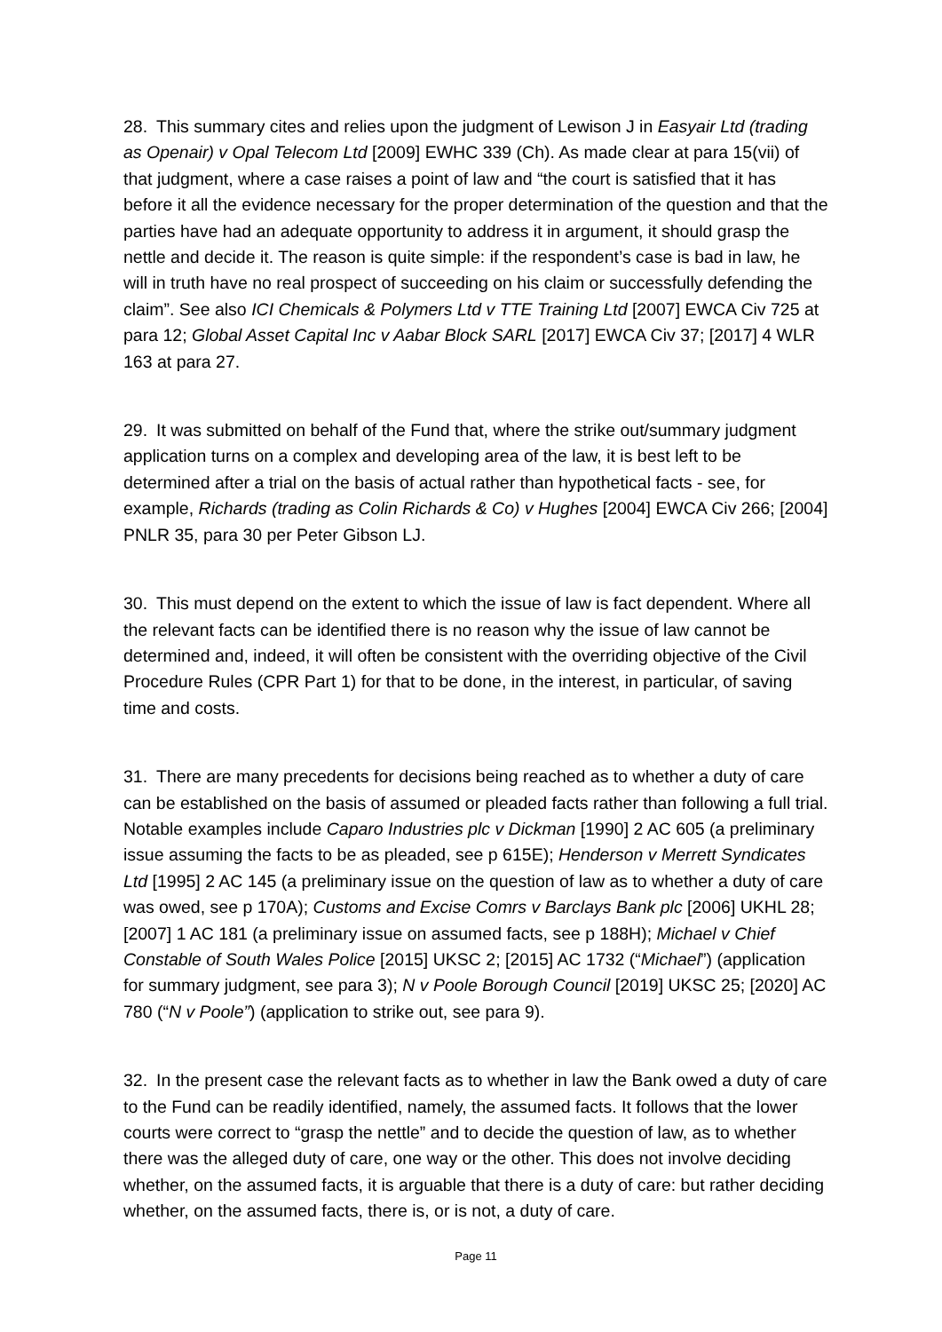28. This summary cites and relies upon the judgment of Lewison J in Easyair Ltd (trading as Openair) v Opal Telecom Ltd [2009] EWHC 339 (Ch). As made clear at para 15(vii) of that judgment, where a case raises a point of law and “the court is satisfied that it has before it all the evidence necessary for the proper determination of the question and that the parties have had an adequate opportunity to address it in argument, it should grasp the nettle and decide it. The reason is quite simple: if the respondent’s case is bad in law, he will in truth have no real prospect of succeeding on his claim or successfully defending the claim”. See also ICI Chemicals & Polymers Ltd v TTE Training Ltd [2007] EWCA Civ 725 at para 12; Global Asset Capital Inc v Aabar Block SARL [2017] EWCA Civ 37; [2017] 4 WLR 163 at para 27.
29. It was submitted on behalf of the Fund that, where the strike out/summary judgment application turns on a complex and developing area of the law, it is best left to be determined after a trial on the basis of actual rather than hypothetical facts - see, for example, Richards (trading as Colin Richards & Co) v Hughes [2004] EWCA Civ 266; [2004] PNLR 35, para 30 per Peter Gibson LJ.
30. This must depend on the extent to which the issue of law is fact dependent. Where all the relevant facts can be identified there is no reason why the issue of law cannot be determined and, indeed, it will often be consistent with the overriding objective of the Civil Procedure Rules (CPR Part 1) for that to be done, in the interest, in particular, of saving time and costs.
31. There are many precedents for decisions being reached as to whether a duty of care can be established on the basis of assumed or pleaded facts rather than following a full trial. Notable examples include Caparo Industries plc v Dickman [1990] 2 AC 605 (a preliminary issue assuming the facts to be as pleaded, see p 615E); Henderson v Merrett Syndicates Ltd [1995] 2 AC 145 (a preliminary issue on the question of law as to whether a duty of care was owed, see p 170A); Customs and Excise Comrs v Barclays Bank plc [2006] UKHL 28; [2007] 1 AC 181 (a preliminary issue on assumed facts, see p 188H); Michael v Chief Constable of South Wales Police [2015] UKSC 2; [2015] AC 1732 (“Michael”) (application for summary judgment, see para 3); N v Poole Borough Council [2019] UKSC 25; [2020] AC 780 (“N v Poole”) (application to strike out, see para 9).
32. In the present case the relevant facts as to whether in law the Bank owed a duty of care to the Fund can be readily identified, namely, the assumed facts. It follows that the lower courts were correct to “grasp the nettle” and to decide the question of law, as to whether there was the alleged duty of care, one way or the other. This does not involve deciding whether, on the assumed facts, it is arguable that there is a duty of care: but rather deciding whether, on the assumed facts, there is, or is not, a duty of care.
Page 11